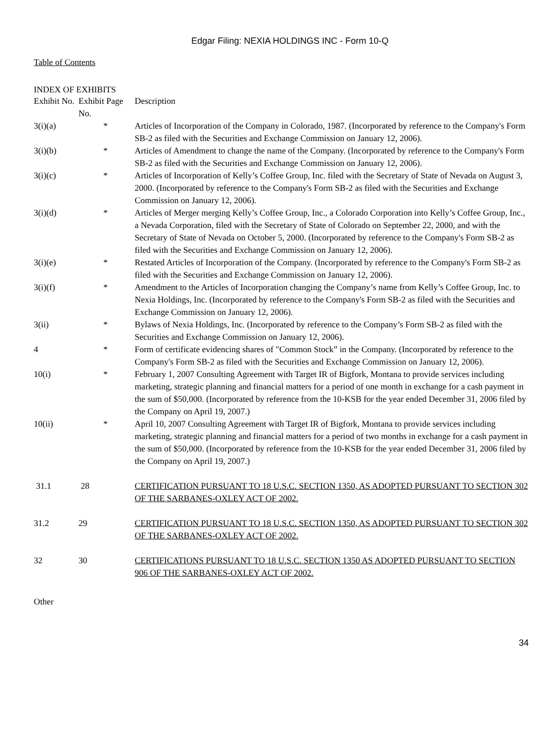Edgar Filing: NEXIA HOLDINGS INC - Form 10-Q
Table of Contents
INDEX OF EXHIBITS
| Exhibit No. | Exhibit Page No. | Description |
| 3(i)(a) | * | Articles of Incorporation of the Company in Colorado, 1987. (Incorporated by reference to the Company's Form SB-2 as filed with the Securities and Exchange Commission on January 12, 2006). |
| 3(i)(b) | * | Articles of Amendment to change the name of the Company. (Incorporated by reference to the Company's Form SB-2 as filed with the Securities and Exchange Commission on January 12, 2006). |
| 3(i)(c) | * | Articles of Incorporation of Kelly’s Coffee Group, Inc. filed with the Secretary of State of Nevada on August 3, 2000. (Incorporated by reference to the Company's Form SB-2 as filed with the Securities and Exchange Commission on January 12, 2006). |
| 3(i)(d) | * | Articles of Merger merging Kelly’s Coffee Group, Inc., a Colorado Corporation into Kelly’s Coffee Group, Inc., a Nevada Corporation, filed with the Secretary of State of Colorado on September 22, 2000, and with the Secretary of State of Nevada on October 5, 2000. (Incorporated by reference to the Company's Form SB-2 as filed with the Securities and Exchange Commission on January 12, 2006). |
| 3(i)(e) | * | Restated Articles of Incorporation of the Company. (Incorporated by reference to the Company's Form SB-2 as filed with the Securities and Exchange Commission on January 12, 2006). |
| 3(i)(f) | * | Amendment to the Articles of Incorporation changing the Company’s name from Kelly’s Coffee Group, Inc. to Nexia Holdings, Inc. (Incorporated by reference to the Company's Form SB-2 as filed with the Securities and Exchange Commission on January 12, 2006). |
| 3(ii) | * | Bylaws of Nexia Holdings, Inc. (Incorporated by reference to the Company’s Form SB-2 as filed with the Securities and Exchange Commission on January 12, 2006). |
| 4 | * | Form of certificate evidencing shares of "Common Stock” in the Company. (Incorporated by reference to the Company's Form SB-2 as filed with the Securities and Exchange Commission on January 12, 2006). |
| 10(i) | * | February 1, 2007 Consulting Agreement with Target IR of Bigfork, Montana to provide services including marketing, strategic planning and financial matters for a period of one month in exchange for a cash payment in the sum of $50,000. (Incorporated by reference from the 10-KSB for the year ended December 31, 2006 filed by the Company on April 19, 2007.) |
| 10(ii) | * | April 10, 2007 Consulting Agreement with Target IR of Bigfork, Montana to provide services including marketing, strategic planning and financial matters for a period of two months in exchange for a cash payment in the sum of $50,000. (Incorporated by reference from the 10-KSB for the year ended December 31, 2006 filed by the Company on April 19, 2007.) |
| 31.1 | 28 | CERTIFICATION PURSUANT TO 18 U.S.C. SECTION 1350, AS ADOPTED PURSUANT TO SECTION 302 OF THE SARBANES-OXLEY ACT OF 2002. |
| 31.2 | 29 | CERTIFICATION PURSUANT TO 18 U.S.C. SECTION 1350, AS ADOPTED PURSUANT TO SECTION 302 OF THE SARBANES-OXLEY ACT OF 2002. |
| 32 | 30 | CERTIFICATIONS PURSUANT TO 18 U.S.C. SECTION 1350 AS ADOPTED PURSUANT TO SECTION 906 OF THE SARBANES-OXLEY ACT OF 2002. |
Other
34